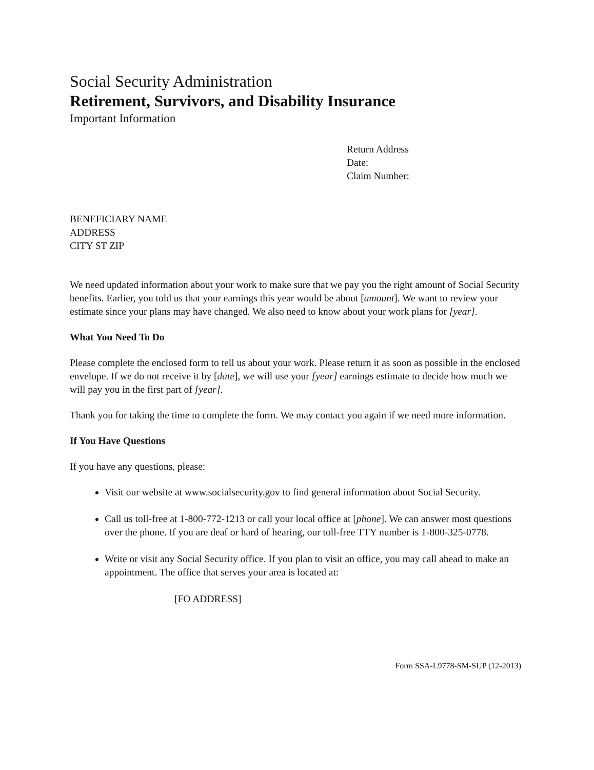Social Security Administration
Retirement, Survivors, and Disability Insurance
Important Information
Return Address
Date:
Claim Number:
BENEFICIARY NAME
ADDRESS
CITY ST ZIP
We need updated information about your work to make sure that we pay you the right amount of Social Security benefits. Earlier, you told us that your earnings this year would be about [amount]. We want to review your estimate since your plans may have changed. We also need to know about your work plans for [year].
What You Need To Do
Please complete the enclosed form to tell us about your work. Please return it as soon as possible in the enclosed envelope. If we do not receive it by [date], we will use your [year] earnings estimate to decide how much we will pay you in the first part of [year].
Thank you for taking the time to complete the form. We may contact you again if we need more information.
If You Have Questions
If you have any questions, please:
Visit our website at www.socialsecurity.gov to find general information about Social Security.
Call us toll-free at 1-800-772-1213 or call your local office at [phone]. We can answer most questions over the phone. If you are deaf or hard of hearing, our toll-free TTY number is 1-800-325-0778.
Write or visit any Social Security office. If you plan to visit an office, you may call ahead to make an appointment. The office that serves your area is located at:
[FO ADDRESS]
Form SSA-L9778-SM-SUP (12-2013)